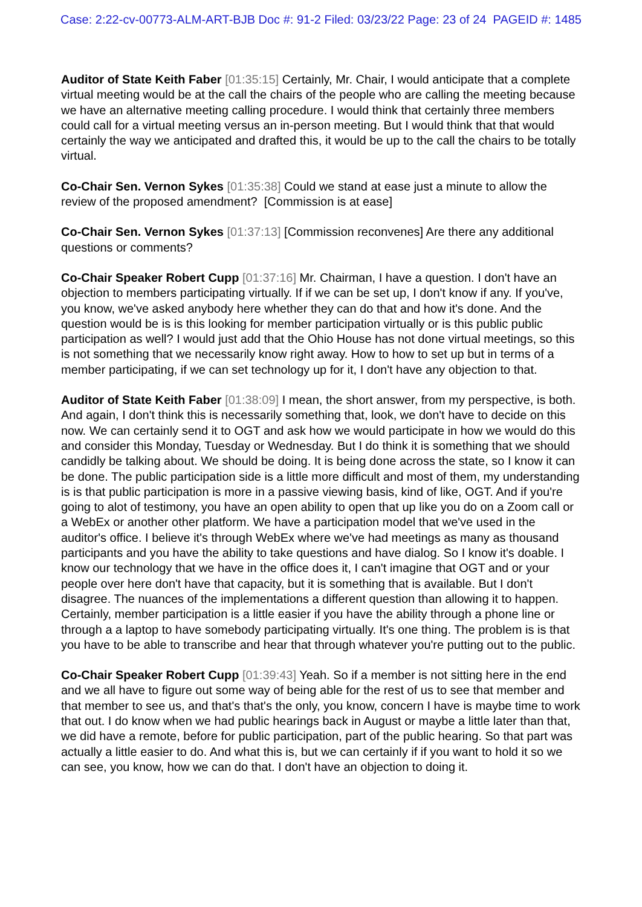Case: 2:22-cv-00773-ALM-ART-BJB Doc #: 91-2 Filed: 03/23/22 Page: 23 of 24 PAGEID #: 1485
Auditor of State Keith Faber [01:35:15] Certainly, Mr. Chair, I would anticipate that a complete virtual meeting would be at the call the chairs of the people who are calling the meeting because we have an alternative meeting calling procedure. I would think that certainly three members could call for a virtual meeting versus an in-person meeting. But I would think that that would certainly the way we anticipated and drafted this, it would be up to the call the chairs to be totally virtual.
Co-Chair Sen. Vernon Sykes [01:35:38] Could we stand at ease just a minute to allow the review of the proposed amendment? [Commission is at ease]
Co-Chair Sen. Vernon Sykes [01:37:13] [Commission reconvenes] Are there any additional questions or comments?
Co-Chair Speaker Robert Cupp [01:37:16] Mr. Chairman, I have a question. I don't have an objection to members participating virtually. If if we can be set up, I don't know if any. If you've, you know, we've asked anybody here whether they can do that and how it's done. And the question would be is is this looking for member participation virtually or is this public public participation as well? I would just add that the Ohio House has not done virtual meetings, so this is not something that we necessarily know right away. How to how to set up but in terms of a member participating, if we can set technology up for it, I don't have any objection to that.
Auditor of State Keith Faber [01:38:09] I mean, the short answer, from my perspective, is both. And again, I don't think this is necessarily something that, look, we don't have to decide on this now. We can certainly send it to OGT and ask how we would participate in how we would do this and consider this Monday, Tuesday or Wednesday. But I do think it is something that we should candidly be talking about. We should be doing. It is being done across the state, so I know it can be done. The public participation side is a little more difficult and most of them, my understanding is is that public participation is more in a passive viewing basis, kind of like, OGT. And if you're going to alot of testimony, you have an open ability to open that up like you do on a Zoom call or a WebEx or another other platform. We have a participation model that we've used in the auditor's office. I believe it's through WebEx where we've had meetings as many as thousand participants and you have the ability to take questions and have dialog. So I know it's doable. I know our technology that we have in the office does it, I can't imagine that OGT and or your people over here don't have that capacity, but it is something that is available. But I don't disagree. The nuances of the implementations a different question than allowing it to happen. Certainly, member participation is a little easier if you have the ability through a phone line or through a a laptop to have somebody participating virtually. It's one thing. The problem is is that you have to be able to transcribe and hear that through whatever you're putting out to the public.
Co-Chair Speaker Robert Cupp [01:39:43] Yeah. So if a member is not sitting here in the end and we all have to figure out some way of being able for the rest of us to see that member and that member to see us, and that's that's the only, you know, concern I have is maybe time to work that out. I do know when we had public hearings back in August or maybe a little later than that, we did have a remote, before for public participation, part of the public hearing. So that part was actually a little easier to do. And what this is, but we can certainly if if you want to hold it so we can see, you know, how we can do that. I don't have an objection to doing it.